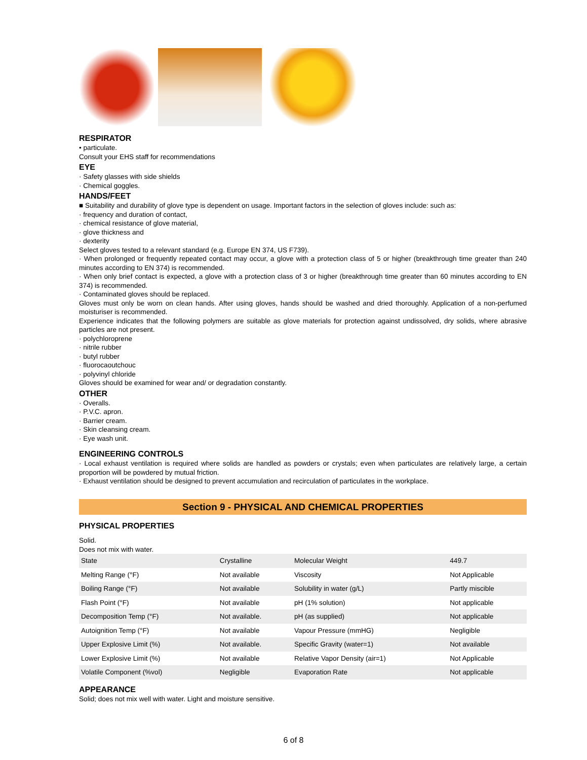RESPIRATOR
• particulate.
Consult your EHS staff for recommendations
EYE
· Safety glasses with side shields
· Chemical goggles.
HANDS/FEET
■ Suitability and durability of glove type is dependent on usage. Important factors in the selection of gloves include: such as:
· frequency and duration of contact,
· chemical resistance of glove material,
· glove thickness and
· dexterity
Select gloves tested to a relevant standard (e.g. Europe EN 374, US F739).
· When prolonged or frequently repeated contact may occur, a glove with a protection class of 5 or higher (breakthrough time greater than 240 minutes according to EN 374) is recommended.
· When only brief contact is expected, a glove with a protection class of 3 or higher (breakthrough time greater than 60 minutes according to EN 374) is recommended.
· Contaminated gloves should be replaced.
Gloves must only be worn on clean hands. After using gloves, hands should be washed and dried thoroughly. Application of a non-perfumed moisturiser is recommended.
Experience indicates that the following polymers are suitable as glove materials for protection against undissolved, dry solids, where abrasive particles are not present.
· polychloroprene
· nitrile rubber
· butyl rubber
· fluorocaoutchouc
· polyvinyl chloride
Gloves should be examined for wear and/ or degradation constantly.
OTHER
· Overalls.
· P.V.C. apron.
· Barrier cream.
· Skin cleansing cream.
· Eye wash unit.
ENGINEERING CONTROLS
· Local exhaust ventilation is required where solids are handled as powders or crystals; even when particulates are relatively large, a certain proportion will be powdered by mutual friction.
· Exhaust ventilation should be designed to prevent accumulation and recirculation of particulates in the workplace.
Section 9 - PHYSICAL AND CHEMICAL PROPERTIES
PHYSICAL PROPERTIES
Solid.
Does not mix with water.
| State | Crystalline | Molecular Weight | 449.7 |
| Melting Range (°F) | Not available | Viscosity | Not Applicable |
| Boiling Range (°F) | Not available | Solubility in water (g/L) | Partly miscible |
| Flash Point (°F) | Not available | pH (1% solution) | Not applicable |
| Decomposition Temp (°F) | Not available. | pH (as supplied) | Not applicable |
| Autoignition Temp (°F) | Not available | Vapour Pressure (mmHG) | Negligible |
| Upper Explosive Limit (%) | Not available. | Specific Gravity (water=1) | Not available |
| Lower Explosive Limit (%) | Not available | Relative Vapor Density (air=1) | Not Applicable |
| Volatile Component (%vol) | Negligible | Evaporation Rate | Not applicable |
APPEARANCE
Solid; does not mix well with water. Light and moisture sensitive.
6 of 8